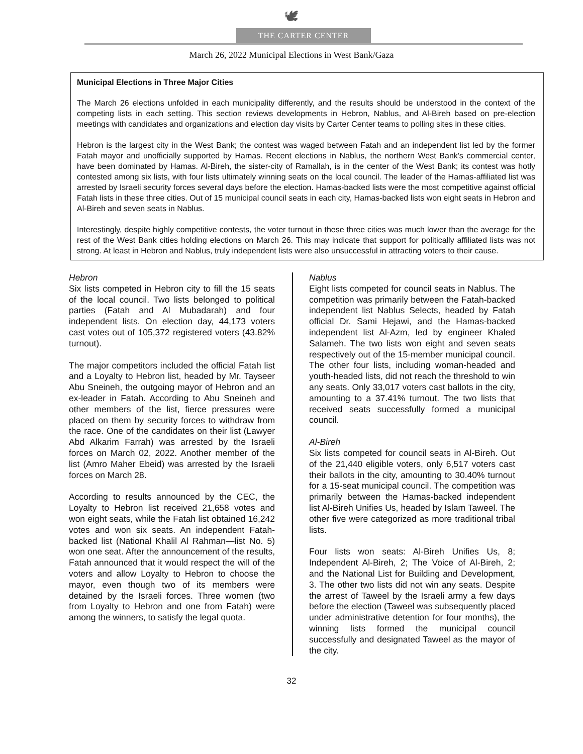🕊
THE CARTER CENTER
March 26, 2022 Municipal Elections in West Bank/Gaza
Municipal Elections in Three Major Cities
The March 26 elections unfolded in each municipality differently, and the results should be understood in the context of the competing lists in each setting. This section reviews developments in Hebron, Nablus, and Al-Bireh based on pre-election meetings with candidates and organizations and election day visits by Carter Center teams to polling sites in these cities.
Hebron is the largest city in the West Bank; the contest was waged between Fatah and an independent list led by the former Fatah mayor and unofficially supported by Hamas. Recent elections in Nablus, the northern West Bank's commercial center, have been dominated by Hamas. Al-Bireh, the sister-city of Ramallah, is in the center of the West Bank; its contest was hotly contested among six lists, with four lists ultimately winning seats on the local council. The leader of the Hamas-affiliated list was arrested by Israeli security forces several days before the election. Hamas-backed lists were the most competitive against official Fatah lists in these three cities. Out of 15 municipal council seats in each city, Hamas-backed lists won eight seats in Hebron and Al-Bireh and seven seats in Nablus.
Interestingly, despite highly competitive contests, the voter turnout in these three cities was much lower than the average for the rest of the West Bank cities holding elections on March 26. This may indicate that support for politically affiliated lists was not strong. At least in Hebron and Nablus, truly independent lists were also unsuccessful in attracting voters to their cause.
Hebron
Six lists competed in Hebron city to fill the 15 seats of the local council. Two lists belonged to political parties (Fatah and Al Mubadarah) and four independent lists. On election day, 44,173 voters cast votes out of 105,372 registered voters (43.82% turnout).
The major competitors included the official Fatah list and a Loyalty to Hebron list, headed by Mr. Tayseer Abu Sneineh, the outgoing mayor of Hebron and an ex-leader in Fatah. According to Abu Sneineh and other members of the list, fierce pressures were placed on them by security forces to withdraw from the race. One of the candidates on their list (Lawyer Abd Alkarim Farrah) was arrested by the Israeli forces on March 02, 2022. Another member of the list (Amro Maher Ebeid) was arrested by the Israeli forces on March 28.
According to results announced by the CEC, the Loyalty to Hebron list received 21,658 votes and won eight seats, while the Fatah list obtained 16,242 votes and won six seats. An independent Fatah-backed list (National Khalil Al Rahman—list No. 5) won one seat. After the announcement of the results, Fatah announced that it would respect the will of the voters and allow Loyalty to Hebron to choose the mayor, even though two of its members were detained by the Israeli forces. Three women (two from Loyalty to Hebron and one from Fatah) were among the winners, to satisfy the legal quota.
Nablus
Eight lists competed for council seats in Nablus. The competition was primarily between the Fatah-backed independent list Nablus Selects, headed by Fatah official Dr. Sami Hejawi, and the Hamas-backed independent list Al-Azm, led by engineer Khaled Salameh. The two lists won eight and seven seats respectively out of the 15-member municipal council. The other four lists, including woman-headed and youth-headed lists, did not reach the threshold to win any seats. Only 33,017 voters cast ballots in the city, amounting to a 37.41% turnout. The two lists that received seats successfully formed a municipal council.
Al-Bireh
Six lists competed for council seats in Al-Bireh. Out of the 21,440 eligible voters, only 6,517 voters cast their ballots in the city, amounting to 30.40% turnout for a 15-seat municipal council. The competition was primarily between the Hamas-backed independent list Al-Bireh Unifies Us, headed by Islam Taweel. The other five were categorized as more traditional tribal lists.
Four lists won seats: Al-Bireh Unifies Us, 8; Independent Al-Bireh, 2; The Voice of Al-Bireh, 2; and the National List for Building and Development, 3. The other two lists did not win any seats. Despite the arrest of Taweel by the Israeli army a few days before the election (Taweel was subsequently placed under administrative detention for four months), the winning lists formed the municipal council successfully and designated Taweel as the mayor of the city.
32